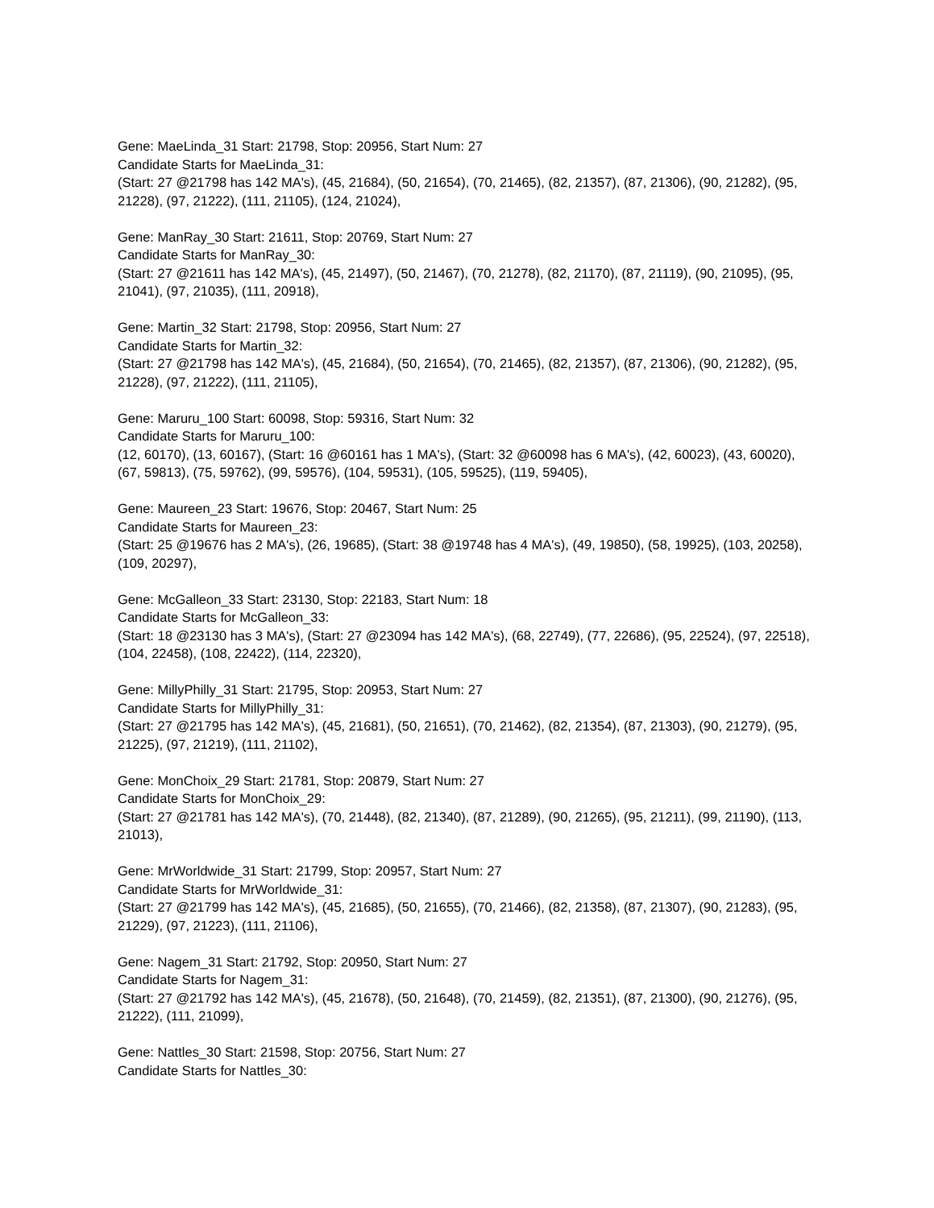Gene: MaeLinda_31 Start: 21798, Stop: 20956, Start Num: 27
Candidate Starts for MaeLinda_31:
(Start: 27 @21798 has 142 MA's), (45, 21684), (50, 21654), (70, 21465), (82, 21357), (87, 21306), (90, 21282), (95, 21228), (97, 21222), (111, 21105), (124, 21024),
Gene: ManRay_30 Start: 21611, Stop: 20769, Start Num: 27
Candidate Starts for ManRay_30:
(Start: 27 @21611 has 142 MA's), (45, 21497), (50, 21467), (70, 21278), (82, 21170), (87, 21119), (90, 21095), (95, 21041), (97, 21035), (111, 20918),
Gene: Martin_32 Start: 21798, Stop: 20956, Start Num: 27
Candidate Starts for Martin_32:
(Start: 27 @21798 has 142 MA's), (45, 21684), (50, 21654), (70, 21465), (82, 21357), (87, 21306), (90, 21282), (95, 21228), (97, 21222), (111, 21105),
Gene: Maruru_100 Start: 60098, Stop: 59316, Start Num: 32
Candidate Starts for Maruru_100:
(12, 60170), (13, 60167), (Start: 16 @60161 has 1 MA's), (Start: 32 @60098 has 6 MA's), (42, 60023), (43, 60020), (67, 59813), (75, 59762), (99, 59576), (104, 59531), (105, 59525), (119, 59405),
Gene: Maureen_23 Start: 19676, Stop: 20467, Start Num: 25
Candidate Starts for Maureen_23:
(Start: 25 @19676 has 2 MA's), (26, 19685), (Start: 38 @19748 has 4 MA's), (49, 19850), (58, 19925), (103, 20258), (109, 20297),
Gene: McGalleon_33 Start: 23130, Stop: 22183, Start Num: 18
Candidate Starts for McGalleon_33:
(Start: 18 @23130 has 3 MA's), (Start: 27 @23094 has 142 MA's), (68, 22749), (77, 22686), (95, 22524), (97, 22518), (104, 22458), (108, 22422), (114, 22320),
Gene: MillyPhilly_31 Start: 21795, Stop: 20953, Start Num: 27
Candidate Starts for MillyPhilly_31:
(Start: 27 @21795 has 142 MA's), (45, 21681), (50, 21651), (70, 21462), (82, 21354), (87, 21303), (90, 21279), (95, 21225), (97, 21219), (111, 21102),
Gene: MonChoix_29 Start: 21781, Stop: 20879, Start Num: 27
Candidate Starts for MonChoix_29:
(Start: 27 @21781 has 142 MA's), (70, 21448), (82, 21340), (87, 21289), (90, 21265), (95, 21211), (99, 21190), (113, 21013),
Gene: MrWorldwide_31 Start: 21799, Stop: 20957, Start Num: 27
Candidate Starts for MrWorldwide_31:
(Start: 27 @21799 has 142 MA's), (45, 21685), (50, 21655), (70, 21466), (82, 21358), (87, 21307), (90, 21283), (95, 21229), (97, 21223), (111, 21106),
Gene: Nagem_31 Start: 21792, Stop: 20950, Start Num: 27
Candidate Starts for Nagem_31:
(Start: 27 @21792 has 142 MA's), (45, 21678), (50, 21648), (70, 21459), (82, 21351), (87, 21300), (90, 21276), (95, 21222), (111, 21099),
Gene: Nattles_30 Start: 21598, Stop: 20756, Start Num: 27
Candidate Starts for Nattles_30: